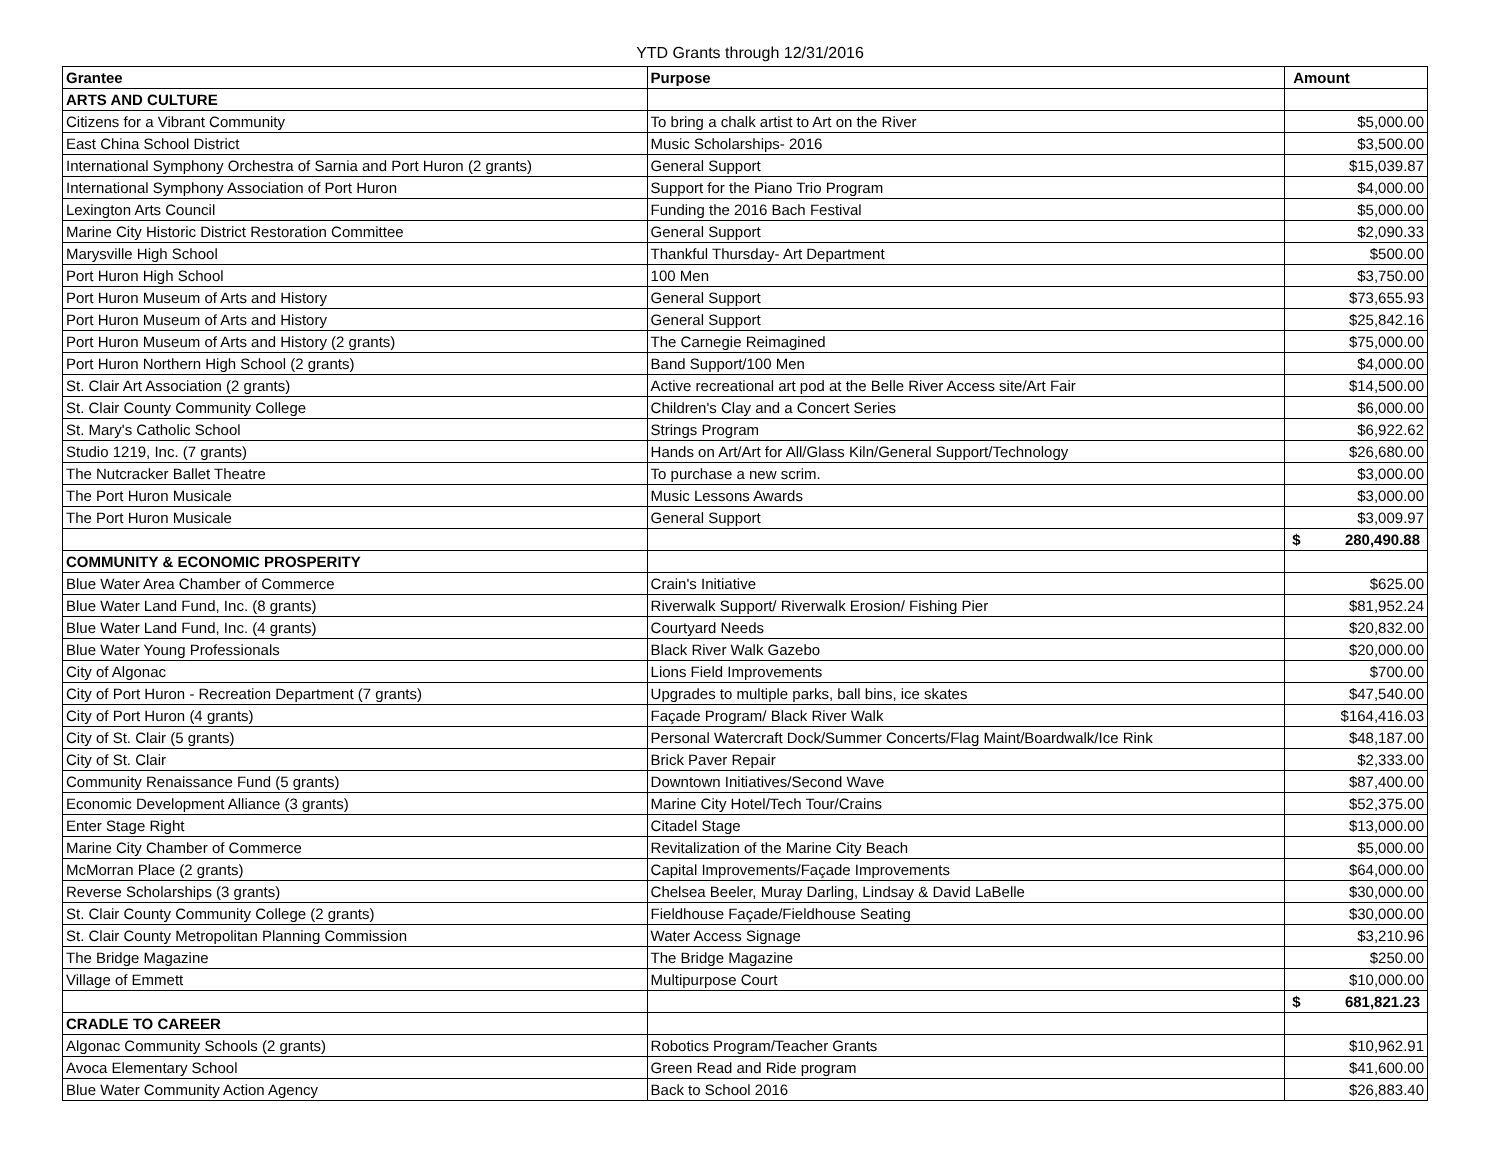YTD Grants through 12/31/2016
| Grantee | Purpose | Amount |
| --- | --- | --- |
| ARTS AND CULTURE | | |
| Citizens for a Vibrant Community | To bring a chalk artist to Art on the River | $5,000.00 |
| East China School District | Music Scholarships- 2016 | $3,500.00 |
| International Symphony Orchestra of Sarnia and Port Huron (2 grants) | General Support | $15,039.87 |
| International Symphony Association of Port Huron | Support for the Piano Trio Program | $4,000.00 |
| Lexington Arts Council | Funding the 2016 Bach Festival | $5,000.00 |
| Marine City Historic District Restoration Committee | General Support | $2,090.33 |
| Marysville High School | Thankful Thursday- Art Department | $500.00 |
| Port Huron High School | 100 Men | $3,750.00 |
| Port Huron Museum of Arts and History | General Support | $73,655.93 |
| Port Huron Museum of Arts and History | General Support | $25,842.16 |
| Port Huron Museum of Arts and History (2 grants) | The Carnegie Reimagined | $75,000.00 |
| Port Huron Northern High School (2 grants) | Band Support/100 Men | $4,000.00 |
| St. Clair Art Association (2 grants) | Active recreational art pod at the Belle River Access site/Art Fair | $14,500.00 |
| St. Clair County Community College | Children's Clay and a Concert Series | $6,000.00 |
| St. Mary's Catholic School | Strings Program | $6,922.62 |
| Studio 1219, Inc. (7 grants) | Hands on Art/Art for All/Glass Kiln/General Support/Technology | $26,680.00 |
| The Nutcracker Ballet Theatre | To purchase a new scrim. | $3,000.00 |
| The Port Huron Musicale | Music Lessons Awards | $3,000.00 |
| The Port Huron Musicale | General Support | $3,009.97 |
| | | $ 280,490.88 |
| COMMUNITY & ECONOMIC PROSPERITY | | |
| Blue Water Area Chamber of Commerce | Crain's Initiative | $625.00 |
| Blue Water Land Fund, Inc. (8 grants) | Riverwalk Support/ Riverwalk Erosion/ Fishing Pier | $81,952.24 |
| Blue Water Land Fund, Inc. (4 grants) | Courtyard Needs | $20,832.00 |
| Blue Water Young Professionals | Black River Walk Gazebo | $20,000.00 |
| City of Algonac | Lions Field Improvements | $700.00 |
| City of Port Huron - Recreation Department (7 grants) | Upgrades to multiple parks, ball bins, ice skates | $47,540.00 |
| City of Port Huron (4 grants) | Façade Program/ Black River Walk | $164,416.03 |
| City of St. Clair (5 grants) | Personal Watercraft Dock/Summer Concerts/Flag Maint/Boardwalk/Ice Rink | $48,187.00 |
| City of St. Clair | Brick Paver Repair | $2,333.00 |
| Community Renaissance Fund (5 grants) | Downtown Initiatives/Second Wave | $87,400.00 |
| Economic Development Alliance (3 grants) | Marine City Hotel/Tech Tour/Crains | $52,375.00 |
| Enter Stage Right | Citadel Stage | $13,000.00 |
| Marine City Chamber of Commerce | Revitalization of the Marine City Beach | $5,000.00 |
| McMorran Place (2 grants) | Capital Improvements/Façade Improvements | $64,000.00 |
| Reverse Scholarships (3 grants) | Chelsea Beeler, Muray Darling, Lindsay & David LaBelle | $30,000.00 |
| St. Clair County Community College (2 grants) | Fieldhouse Façade/Fieldhouse Seating | $30,000.00 |
| St. Clair County Metropolitan Planning Commission | Water Access Signage | $3,210.96 |
| The Bridge Magazine | The Bridge Magazine | $250.00 |
| Village of Emmett | Multipurpose Court | $10,000.00 |
| | | $ 681,821.23 |
| CRADLE TO CAREER | | |
| Algonac Community Schools (2 grants) | Robotics Program/Teacher Grants | $10,962.91 |
| Avoca Elementary School | Green Read and Ride program | $41,600.00 |
| Blue Water Community Action Agency | Back to School 2016 | $26,883.40 |